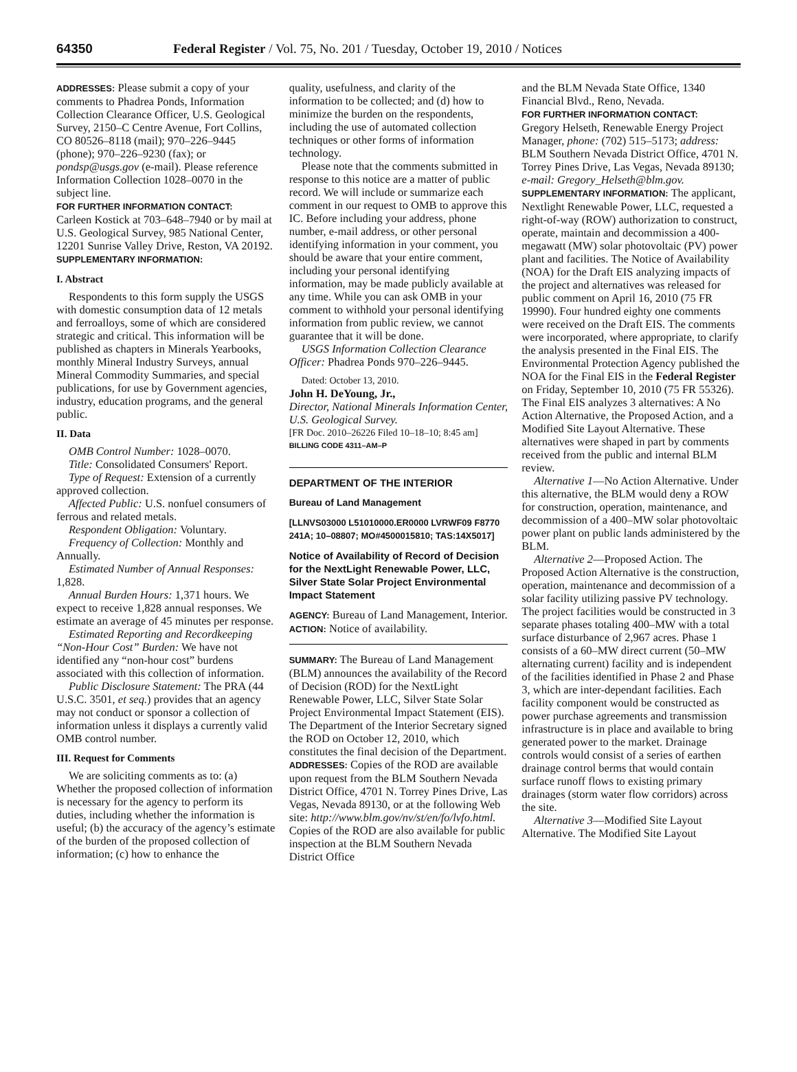64350 Federal Register / Vol. 75, No. 201 / Tuesday, October 19, 2010 / Notices
ADDRESSES: Please submit a copy of your comments to Phadrea Ponds, Information Collection Clearance Officer, U.S. Geological Survey, 2150–C Centre Avenue, Fort Collins, CO 80526–8118 (mail); 970–226–9445 (phone); 970–226–9230 (fax); or pondsp@usgs.gov (e-mail). Please reference Information Collection 1028–0070 in the subject line.
FOR FURTHER INFORMATION CONTACT:
Carleen Kostick at 703–648–7940 or by mail at U.S. Geological Survey, 985 National Center, 12201 Sunrise Valley Drive, Reston, VA 20192.
SUPPLEMENTARY INFORMATION:
I. Abstract
Respondents to this form supply the USGS with domestic consumption data of 12 metals and ferroalloys, some of which are considered strategic and critical. This information will be published as chapters in Minerals Yearbooks, monthly Mineral Industry Surveys, annual Mineral Commodity Summaries, and special publications, for use by Government agencies, industry, education programs, and the general public.
II. Data
OMB Control Number: 1028–0070.
Title: Consolidated Consumers' Report.
Type of Request: Extension of a currently approved collection.
Affected Public: U.S. nonfuel consumers of ferrous and related metals.
Respondent Obligation: Voluntary.
Frequency of Collection: Monthly and Annually.
Estimated Number of Annual Responses: 1,828.
Annual Burden Hours: 1,371 hours. We expect to receive 1,828 annual responses. We estimate an average of 45 minutes per response.
Estimated Reporting and Recordkeeping “Non-Hour Cost” Burden: We have not identified any “non-hour cost” burdens associated with this collection of information.
Public Disclosure Statement: The PRA (44 U.S.C. 3501, et seq.) provides that an agency may not conduct or sponsor a collection of information unless it displays a currently valid OMB control number.
III. Request for Comments
We are soliciting comments as to: (a) Whether the proposed collection of information is necessary for the agency to perform its duties, including whether the information is useful; (b) the accuracy of the agency’s estimate of the burden of the proposed collection of information; (c) how to enhance the
quality, usefulness, and clarity of the information to be collected; and (d) how to minimize the burden on the respondents, including the use of automated collection techniques or other forms of information technology.
Please note that the comments submitted in response to this notice are a matter of public record. We will include or summarize each comment in our request to OMB to approve this IC. Before including your address, phone number, e-mail address, or other personal identifying information in your comment, you should be aware that your entire comment, including your personal identifying information, may be made publicly available at any time. While you can ask OMB in your comment to withhold your personal identifying information from public review, we cannot guarantee that it will be done.
USGS Information Collection Clearance Officer: Phadrea Ponds 970–226–9445.
Dated: October 13, 2010.
John H. DeYoung, Jr.,
Director, National Minerals Information Center, U.S. Geological Survey.
[FR Doc. 2010–26226 Filed 10–18–10; 8:45 am]
BILLING CODE 4311–AM–P
DEPARTMENT OF THE INTERIOR
Bureau of Land Management
[LLNVS03000 L51010000.ER0000 LVRWF09 F8770 241A; 10–08807; MO#4500015810; TAS:14X5017]
Notice of Availability of Record of Decision for the NextLight Renewable Power, LLC, Silver State Solar Project Environmental Impact Statement
AGENCY: Bureau of Land Management, Interior.
ACTION: Notice of availability.
SUMMARY: The Bureau of Land Management (BLM) announces the availability of the Record of Decision (ROD) for the NextLight Renewable Power, LLC, Silver State Solar Project Environmental Impact Statement (EIS). The Department of the Interior Secretary signed the ROD on October 12, 2010, which constitutes the final decision of the Department.
ADDRESSES: Copies of the ROD are available upon request from the BLM Southern Nevada District Office, 4701 N. Torrey Pines Drive, Las Vegas, Nevada 89130, or at the following Web site: http://www.blm.gov/nv/st/en/fo/lvfo.html. Copies of the ROD are also available for public inspection at the BLM Southern Nevada District Office
and the BLM Nevada State Office, 1340 Financial Blvd., Reno, Nevada.
FOR FURTHER INFORMATION CONTACT:
Gregory Helseth, Renewable Energy Project Manager, phone: (702) 515–5173; address: BLM Southern Nevada District Office, 4701 N. Torrey Pines Drive, Las Vegas, Nevada 89130; e-mail: Gregory_Helseth@blm.gov.
SUPPLEMENTARY INFORMATION: The applicant, Nextlight Renewable Power, LLC, requested a right-of-way (ROW) authorization to construct, operate, maintain and decommission a 400-megawatt (MW) solar photovoltaic (PV) power plant and facilities. The Notice of Availability (NOA) for the Draft EIS analyzing impacts of the project and alternatives was released for public comment on April 16, 2010 (75 FR 19990). Four hundred eighty one comments were received on the Draft EIS. The comments were incorporated, where appropriate, to clarify the analysis presented in the Final EIS. The Environmental Protection Agency published the NOA for the Final EIS in the Federal Register on Friday, September 10, 2010 (75 FR 55326). The Final EIS analyzes 3 alternatives: A No Action Alternative, the Proposed Action, and a Modified Site Layout Alternative. These alternatives were shaped in part by comments received from the public and internal BLM review.
Alternative 1—No Action Alternative. Under this alternative, the BLM would deny a ROW for construction, operation, maintenance, and decommission of a 400–MW solar photovoltaic power plant on public lands administered by the BLM.
Alternative 2—Proposed Action. The Proposed Action Alternative is the construction, operation, maintenance and decommission of a solar facility utilizing passive PV technology. The project facilities would be constructed in 3 separate phases totaling 400–MW with a total surface disturbance of 2,967 acres. Phase 1 consists of a 60–MW direct current (50–MW alternating current) facility and is independent of the facilities identified in Phase 2 and Phase 3, which are inter-dependant facilities. Each facility component would be constructed as power purchase agreements and transmission infrastructure is in place and available to bring generated power to the market. Drainage controls would consist of a series of earthen drainage control berms that would contain surface runoff flows to existing primary drainages (storm water flow corridors) across the site.
Alternative 3—Modified Site Layout Alternative. The Modified Site Layout